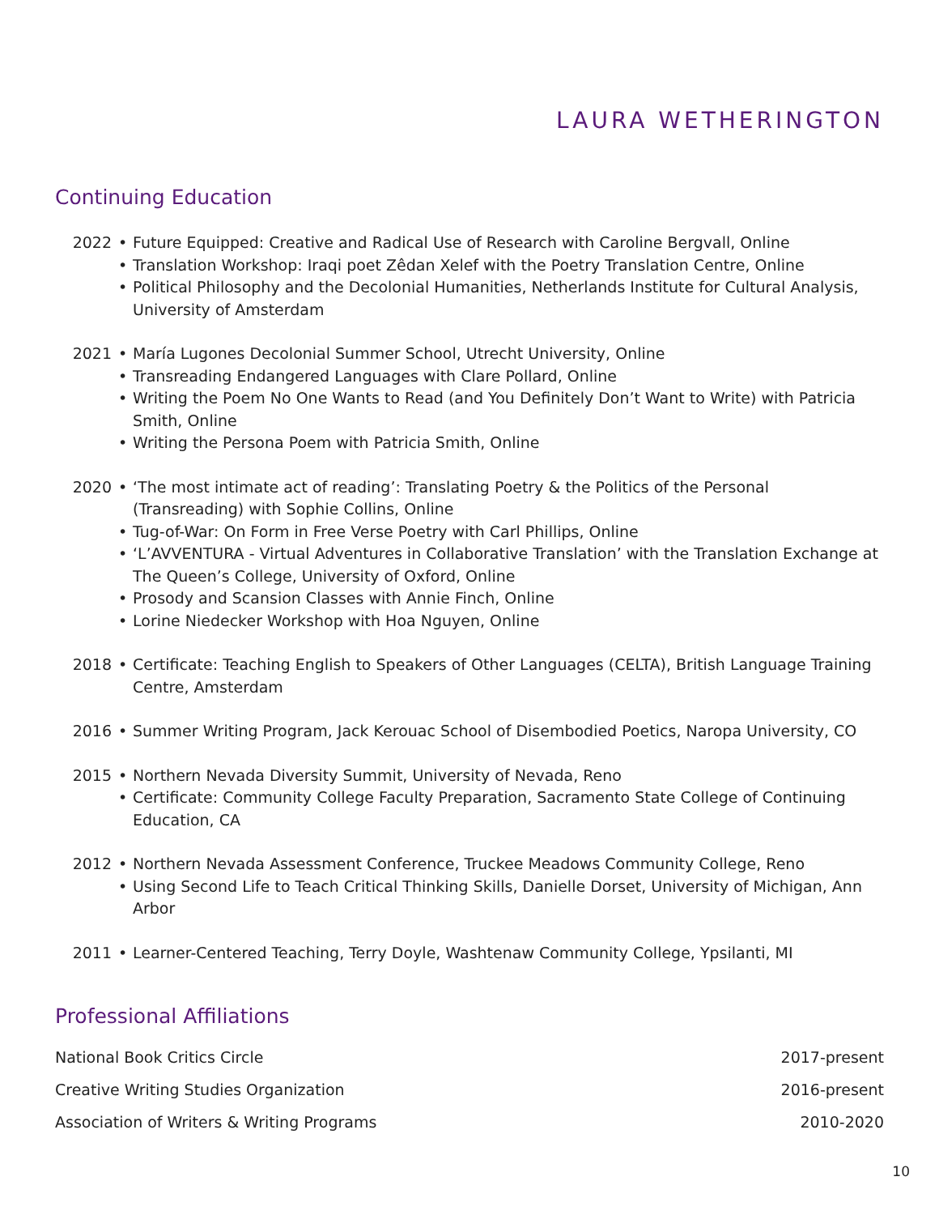LAURA WETHERINGTON
Continuing Education
2022 • Future Equipped: Creative and Radical Use of Research with Caroline Bergvall, Online
• Translation Workshop: Iraqi poet Zêdan Xelef with the Poetry Translation Centre, Online
• Political Philosophy and the Decolonial Humanities, Netherlands Institute for Cultural Analysis, University of Amsterdam
2021 • María Lugones Decolonial Summer School, Utrecht University, Online
• Transreading Endangered Languages with Clare Pollard, Online
• Writing the Poem No One Wants to Read (and You Definitely Don’t Want to Write) with Patricia Smith, Online
• Writing the Persona Poem with Patricia Smith, Online
2020 • ‘The most intimate act of reading’: Translating Poetry & the Politics of the Personal (Transreading) with Sophie Collins, Online
• Tug-of-War: On Form in Free Verse Poetry with Carl Phillips, Online
• ‘L’AVVENTURA - Virtual Adventures in Collaborative Translation’ with the Translation Exchange at The Queen’s College, University of Oxford, Online
• Prosody and Scansion Classes with Annie Finch, Online
• Lorine Niedecker Workshop with Hoa Nguyen, Online
2018 • Certificate: Teaching English to Speakers of Other Languages (CELTA), British Language Training Centre, Amsterdam
2016 • Summer Writing Program, Jack Kerouac School of Disembodied Poetics, Naropa University, CO
2015 • Northern Nevada Diversity Summit, University of Nevada, Reno
• Certificate: Community College Faculty Preparation, Sacramento State College of Continuing Education, CA
2012 • Northern Nevada Assessment Conference, Truckee Meadows Community College, Reno
• Using Second Life to Teach Critical Thinking Skills, Danielle Dorset, University of Michigan, Ann Arbor
2011 • Learner-Centered Teaching, Terry Doyle, Washtenaw Community College, Ypsilanti, MI
Professional Affiliations
National Book Critics Circle 2017-present
Creative Writing Studies Organization 2016-present
Association of Writers & Writing Programs 2010-2020
10